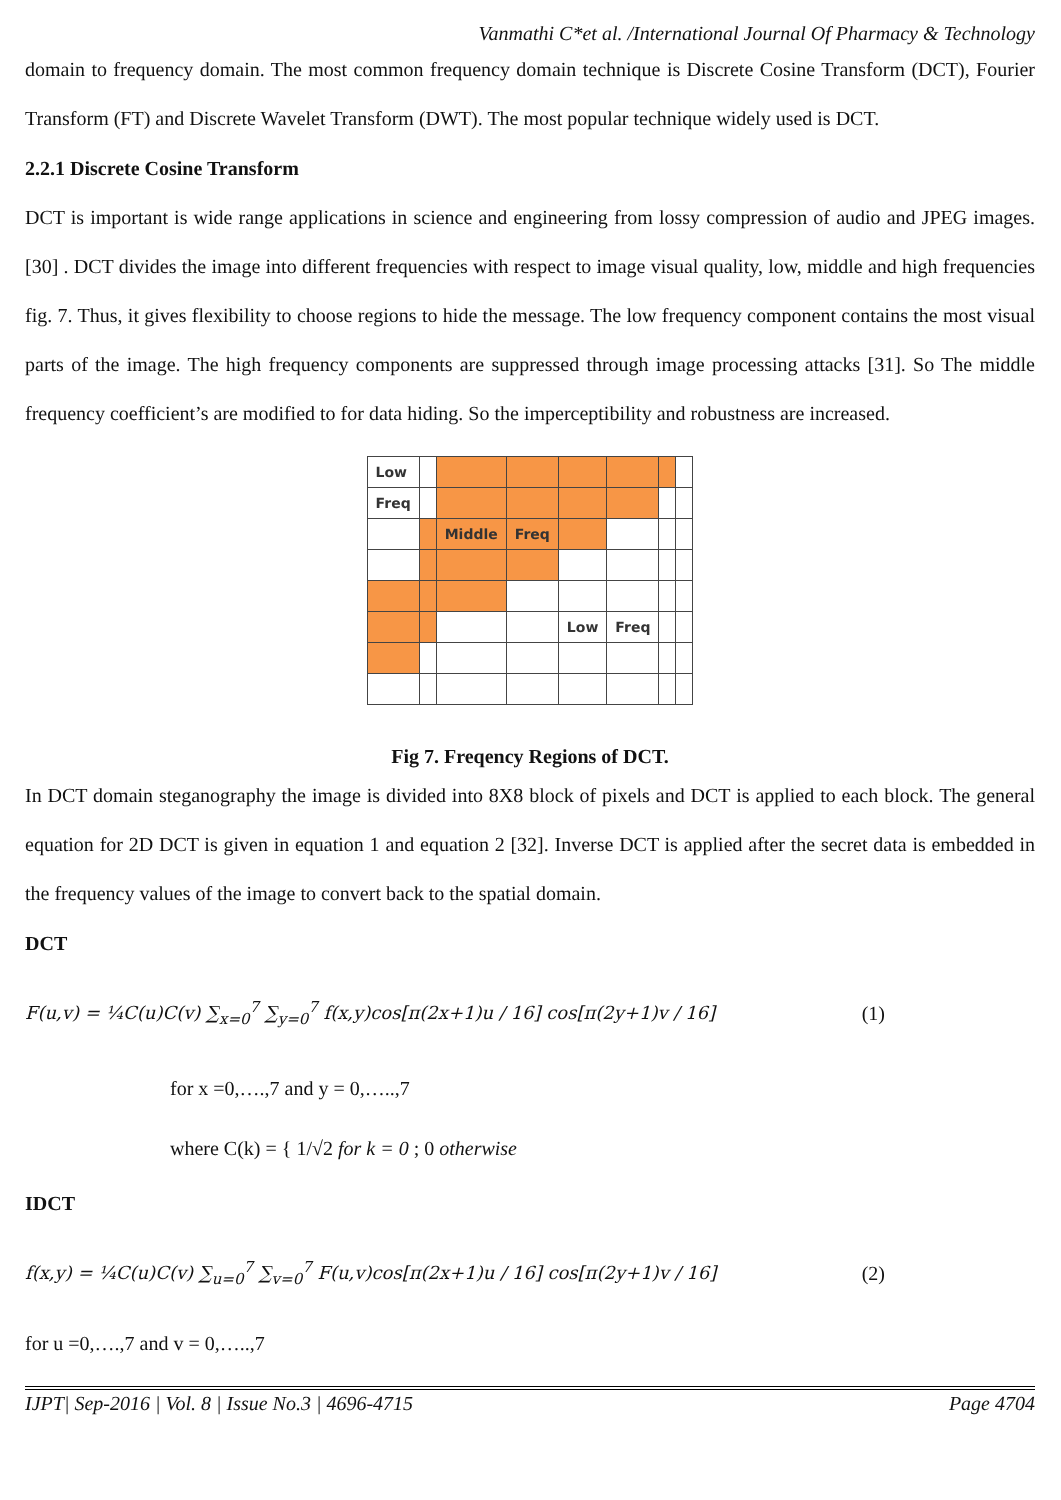Vanmathi C*et al. /International Journal Of Pharmacy & Technology
domain to frequency domain. The most common frequency domain technique is Discrete Cosine Transform (DCT), Fourier Transform (FT) and Discrete Wavelet Transform (DWT). The most popular technique widely used is DCT.
2.2.1 Discrete Cosine Transform
DCT is important is wide range applications in science and engineering from lossy compression of audio and JPEG images. [30] . DCT divides the image into different frequencies with respect to image visual quality, low, middle and high frequencies fig. 7. Thus, it gives flexibility to choose regions to hide the message. The low frequency component contains the most visual parts of the image. The high frequency components are suppressed through image processing attacks [31]. So The middle frequency coefficient’s are modified to for data hiding. So the imperceptibility and robustness are increased.
| Low | | | | | | | |
| Freq | | | | | | | |
| | | Middle | Freq | | | | |
| | | | | Low | Freq | | |
Fig 7. Freqency Regions of DCT.
In DCT domain steganography the image is divided into 8X8 block of pixels and DCT is applied to each block. The general equation for 2D DCT is given in equation 1 and equation 2 [32]. Inverse DCT is applied after the secret data is embedded in the frequency values of the image to convert back to the spatial domain.
DCT
F(u,v) = ¼C(u)C(v) ∑<sub>x=0</sub><sup>7</sup> ∑<sub>y=0</sub><sup>7</sup> f(x,y)cos[π(2x+1)u / 16] cos[π(2y+1)v / 16]
(1)
for x =0,….,7 and y = 0,…..,7
where C(k) = { 1/√2 for k = 0 ; 0 otherwise
IDCT
f(x,y) = ¼C(u)C(v) ∑<sub>u=0</sub><sup>7</sup> ∑<sub>v=0</sub><sup>7</sup> F(u,v)cos[π(2x+1)u / 16] cos[π(2y+1)v / 16]
(2)
for u =0,….,7 and v = 0,…..,7
IJPT| Sep-2016 | Vol. 8 | Issue No.3 | 4696-4715 Page 4704